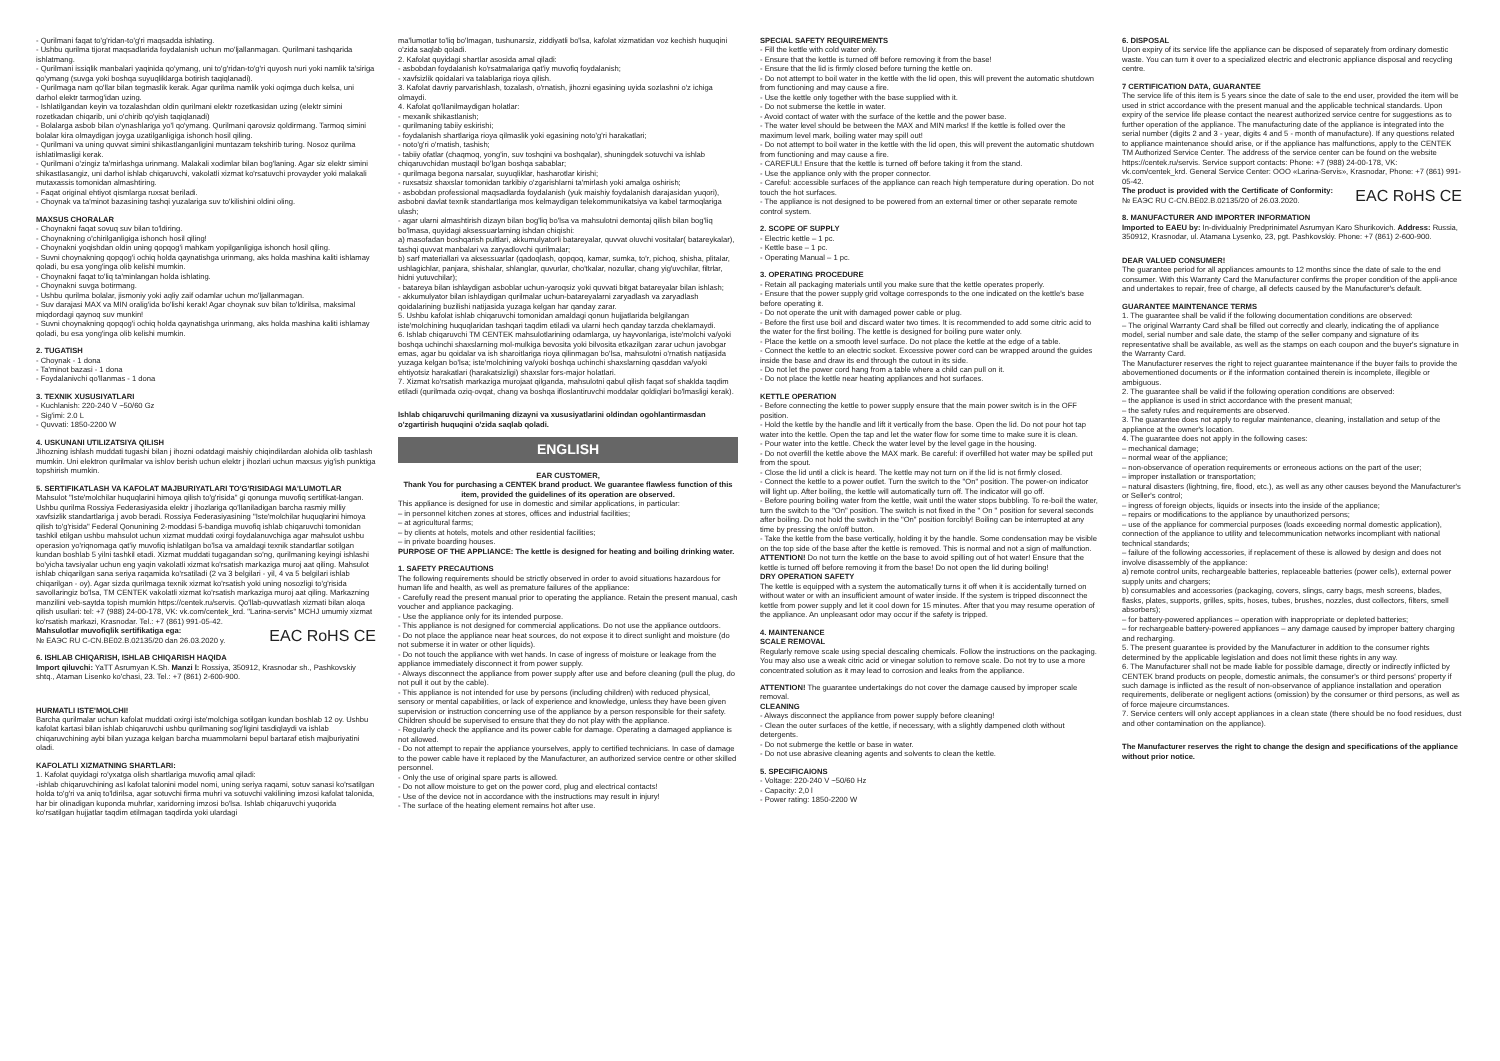- Qurilmani faqat to'g'ridan-to'g'ri maqsadda ishlating.
- Ushbu qurilma tijorat maqsadlarida foydalanish uchun mo'ljallanmagan. Qurilmani tashqarida ishlatmang.
- Qurilmani issiqlik manbalari yaqinida qo'ymang, uni to'g'ridan-to'g'ri quyosh nuri yoki namlik ta'siriga qo'ymang (suvga yoki boshqa suyuqliklarga botirish taqiqlanadi).
- Qurilmaga nam qo'llar bilan tegmaslik kerak. Agar qurilma namlik yoki oqimga duch kelsa, uni darhol elektr tarmog'idan uzing.
- Ishlatilgandan keyin va tozalashdan oldin qurilmani elektr rozetkasidan uzing (elektr simini rozetkadan chiqarib, uni o'chirib qo'yish taqiqlanadi)
- Bolalarga asbob bilan o'ynashlariga yo'l qo'ymang. Qurilmani qarovsiz qoldirmang. Tarmoq simini bolalar kira olmaydigan joyga uzatilganligiga ishonch hosil qiling.
- Qurilmani va uning quvvat simini shikastlanganligini muntazam tekshirib turing. Nosoz qurilma ishlatilmasligi kerak.
- Qurilmani o'zingiz ta'mirlashga urinmang. Malakali xodimlar bilan bog'laning. Agar siz elektr simini shikastlasangiz, uni darhol ishlab chiqaruvchi, vakolatli xizmat ko'rsatuvchi provayder yoki malakali mutaxassis tomonidan almashtiring.
- Faqat original ehtiyot qismlarga ruxsat beriladi.
- Choynak va ta'minot bazasining tashqi yuzalariga suv to'kilishini oldini oling.
MAXSUS CHORALAR
- Choynakni faqat sovuq suv bilan to'ldiring.
- Choynakning o'chirilganligiga ishonch hosil qiling!
- Choynakni yoqishdan oldin uning qopqog'i mahkam yopilganligiga ishonch hosil qiling.
- Suvni choynakning qopqog'i ochiq holda qaynatishga urinmang, aks holda mashina kaliti ishlamay qoladi, bu esa yong'inga olib kelishi mumkin.
- Choynakni faqat to'liq ta'minlangan holda ishlating.
- Choynakni suvga botirmang.
- Ushbu qurilma bolalar, jismoniy yoki aqliy zaif odamlar uchun mo'ljallanmagan.
- Suv darajasi MAX va MIN oralig'ida bo'lishi kerak! Agar choynak suv bilan to'ldirilsa, maksimal miqdordagi qaynoq suv munkin!
- Suvni choynakning qopqog'i ochiq holda qaynatishga urinmang, aks holda mashina kaliti ishlamay qoladi, bu esa yong'inga olib kelishi mumkin.
2. TUGATISH
- Choynak - 1 dona
- Ta'minot bazasi - 1 dona
- Foydalanivchi qo'llanmas - 1 dona
3. TEXNIK XUSUSIYATLARI
- Kuchlanish: 220-240 V ~50/60 Gz
- Sig'imi: 2.0 L
- Quvvati: 1850-2200 W
4. USKUNANI UTILIZATSIYA QILISH
Jihozning ishlash muddati tugashi bilan j ihozni odatdagi maishiy chiqindilardan alohida olib tashlash mumkin. Uni elektron qurilmalar va ishlov berish uchun elektr j ihozlari uchun maxsus yig'ish punktiga topshirish mumkin.
5. SERTIFIKATLASH VA KAFOLAT MAJBURIYATLARI TO'G'RISIDAGI MA'LUMOTLAR
Mahsulot "Iste'molchilar huquqlarini himoya qilish to'g'risida" gi qonunga muvofiq sertifikat-langan. Ushbu qurilma Rossiya Federasiyasida elektr j ihozlariga qo'llaniladigan barcha rasmiy milliy xavfsizlik standartlariga j avob beradi. Rossiya Federasiyasining "Iste'molchilar huquqlarini himoya qilish to'g'risida" Federal Qonunining 2-moddasi 5-bandiga muvofiq ishlab chiqaruvchi tomonidan tashkil etilgan ushbu mahsulot uchun xizmat muddati oxirgi foydalanuvchiga agar mahsulot ushbu operasion yo'riqnomaga qat'iy muvofiq ishlatilgan bo'lsa va amaldagi texnik standartlar sotilgan kundan boshlab 5 yilni tashkil etadi. Xizmat muddati tugagandan so'ng, qurilmaning keyingi ishlashi bo'yicha tavsiyalar uchun eng yaqin vakolatli xizmat ko'rsatish markaziga muroj aat qiling. Mahsulot ishlab chiqarilgan sana seriya raqamida ko'rsatiladi (2 va 3 belgilari - yil, 4 va 5 belgilari ishlab chiqarilgan - oy). Agar sizda qurilmaga texnik xizmat ko'rsatish yoki uning nosozligi to'g'risida savollaringiz bo'lsa, TM CENTEK vakolatli xizmat ko'rsatish markaziga muroj aat qiling. Markazning manzilini veb-saytda topish mumkin https://centek.ru/servis. Qo'llab-quvvatlash xizmati bilan aloqa qilish usullari: tel: +7 (988) 24-00-178, VK: vk.com/centek_krd. "Larina-servis" MCHJ umumiy xizmat ko'rsatish markazi, Krasnodar. Tel.: +7 (861) 991-05-42.
Mahsulotlar muvofiqlik sertifikatiga ega: EAC RoHS CE
№ ЕАЭС RU C-CN.BE02.B.02135/20 dan 26.03.2020 y.
6. ISHLAB CHIQARISH, ISHLAB CHIQARISH HAQIDA
Import qiluvchi: YaTT Asrumyan K.Sh. Manzi l: Rossiya, 350912, Krasnodar sh., Pashkovskiy shtq., Ataman Lisenko ko'chasi, 23. Tel.: +7 (861) 2-600-900.
HURMATLI ISTE'MOLCHI!
Barcha qurilmalar uchun kafolat muddati oxirgi iste'molchiga sotilgan kundan boshlab 12 oy. Ushbu kafolat kartasi bilan ishlab chiqaruvchi ushbu qurilmaning sog'ligini tasdiqlaydi va ishlab chiqaruvchining aybi bilan yuzaga kelgan barcha muammolarni bepul bartaraf etish majburiyatini oladi.
KAFOLATLI XIZMATNING SHARTLARI:
1. Kafolat quyidagi ro'yxatga olish shartlariga muvofiq amal qiladi:
-ishlab chiqaruvchining asl kafolat talonini model nomi, uning seriya raqami, sotuv sanasi ko'rsatilgan holda to'g'ri va aniq to'ldirilsa, agar sotuvchi firma muhri va sotuvchi vakilining imzosi kafolat talonida, har bir olinadigan kuponda muhrlar, xaridorning imzosi bo'lsa. Ishlab chiqaruvchi yuqorida ko'rsatilgan hujjatlar taqdim etilmagan taqdirda yoki ulardagi
ma'lumotlar to'liq bo'lmagan, tushunarsiz, ziddiyatli bo'lsa, kafolat xizmatidan voz kechish huquqini o'zida saqlab qoladi.
2. Kafolat quyidagi shartlar asosida amal qiladi:
- asbobdan foydalanish ko'rsatmalariga qat'iy muvofiq foydalanish;
- xavfsizlik qoidalari va talablariga rioya qilish.
3. Kafolat davriy parvarishlash, tozalash, o'rnatish, jihozni egasining uyida sozlashni o'z ichiga olmaydi.
4. Kafolat qo'llanilmaydigan holatlar:
- mexanik shikastlanish;
- qurilmaning tabiiy eskirishi;
- foydalanish shartlariga rioya qilmaslik yoki egasining noto'g'ri harakatlari;
- noto'g'ri o'rnatish, tashish;
- tabiiy ofatlar (chaqmoq, yong'in, suv toshqini va boshqalar), shuningdek sotuvchi va ishlab chiqaruvchidan mustaqil bo'lgan boshqa sabablar;
- qurilmaga begona narsalar, suyuqliklar, hasharotlar kirishi;
- ruxsatsiz shaxslar tomonidan tarkibiy o'zgarishlarni ta'mirlash yoki amalga oshirish;
- asbobdan professional maqsadlarda foydalanish (yuk maishiy foydalanish darajasidan yuqori), asbobni davlat texnik standartlariga mos kelmaydigan telekommunikatsiya va kabel tarmoqlariga ulash;
- agar ularni almashtirish dizayn bilan bog'liq bo'lsa va mahsulotni demontaj qilish bilan bog'liq bo'lmasa, quyidagi aksessuarlarning ishdan chiqishi:
a) masofadan boshqarish pultlari, akkumulyatorli batareyalar, quvvat oluvchi vositalar( batareykalar), tashqi quvvat manbalari va zaryadlovchi qurilmalar;
b) sarf materiallari va aksessuarlar (qadoqlash, qopqoq, kamar, sumka, to'r, pichoq, shisha, plitalar, ushlagichlar, panjara, shishalar, shlanglar, quvurlar, cho'tkalar, nozullar, chang yig'uvchilar, filtrlar, hidni yutuvchilar);
- batareya bilan ishlaydigan asboblar uchun-yaroqsiz yoki quvvati bitgat batareyalar bilan ishlash;
- akkumulyator bilan ishlaydigan qurilmalar uchun-batareyalarni zaryadlash va zaryadlash qoidalarining buzilishi natijasida yuzaga kelgan har qanday zarar.
5. Ushbu kafolat ishlab chiqaruvchi tomonidan amaldagi qonun hujjatlarida belgilangan iste'molchining huquqlaridan tashqari taqdim etiladi va ularni hech qanday tarzda cheklamaydi.
6. Ishlab chiqaruvchi TM CENTEK mahsulotlarining odamlarga, uy hayvonlariga, iste'molchi va/yoki boshqa uchinchi shaxslarning mol-mulkiga bevosita yoki bilvosita etkazilgan zarar uchun javobgar emas, agar bu qoidalar va ish sharoitlariga rioya qilinmagan bo'lsa, mahsulotni o'rnatish natijasida yuzaga kelgan bo'lsa; iste'molchining va/yoki boshqa uchinchi shaxslarning qasddan va/yoki ehtiyotsiz harakatlari (harakatsizligi) shaxslar fors-major holatlari.
7. Xizmat ko'rsatish markaziga murojaat qilganda, mahsulotni qabul qilish faqat sof shaklda taqdim etiladi (qurilmada oziq-ovqat, chang va boshqa ifloslantiruvchi moddalar qoldiqlari bo'lmasligi kerak).
Ishlab chiqaruvchi qurilmaning dizayni va xususiyatlarini oldindan ogohlantirmasdan o'zgartirish huquqini o'zida saqlab qoladi.
ENGLISH
EAR CUSTOMER,
Thank You for purchasing a CENTEK brand product. We guarantee flawless function of this item, provided the guidelines of its operation are observed.
This appliance is designed for use in domestic and similar applications, in particular:
– in personnel kitchen zones at stores, offices and industrial facilities;
– at agricultural farms;
– by clients at hotels, motels and other residential facilities;
– in private boarding houses.
PURPOSE OF THE APPLIANCE: The kettle is designed for heating and boiling drinking water.
1. SAFETY PRECAUTIONS
The following requirements should be strictly observed in order to avoid situations hazardous for human life and health, as well as premature failures of the appliance:
- Carefully read the present manual prior to operating the appliance. Retain the present manual, cash voucher and appliance packaging.
- Use the appliance only for its intended purpose.
- This appliance is not designed for commercial applications. Do not use the appliance outdoors.
- Do not place the appliance near heat sources, do not expose it to direct sunlight and moisture (do not submerse it in water or other liquids).
- Do not touch the appliance with wet hands. In case of ingress of moisture or leakage from the appliance immediately disconnect it from power supply.
- Always disconnect the appliance from power supply after use and before cleaning (pull the plug, do not pull it out by the cable).
- This appliance is not intended for use by persons (including children) with reduced physical, sensory or mental capabilities, or lack of experience and knowledge, unless they have been given supervision or instruction concerning use of the appliance by a person responsible for their safety. Children should be supervised to ensure that they do not play with the appliance.
- Regularly check the appliance and its power cable for damage. Operating a damaged appliance is not allowed.
- Do not attempt to repair the appliance yourselves, apply to certified technicians. In case of damage to the power cable have it replaced by the Manufacturer, an authorized service centre or other skilled personnel.
- Only the use of original spare parts is allowed.
- Do not allow moisture to get on the power cord, plug and electrical contacts!
- Use of the device not in accordance with the instructions may result in injury!
- The surface of the heating element remains hot after use.
SPECIAL SAFETY REQUIREMENTS
- Fill the kettle with cold water only.
- Ensure that the kettle is turned off before removing it from the base!
- Ensure that the lid is firmly closed before turning the kettle on.
- Do not attempt to boil water in the kettle with the lid open, this will prevent the automatic shutdown from functioning and may cause a fire.
- Use the kettle only together with the base supplied with it.
- Do not submerse the kettle in water.
- Avoid contact of water with the surface of the kettle and the power base.
- The water level should be between the MAX and MIN marks! If the kettle is folled over the maximum level mark, boiling water may spill out!
- Do not attempt to boil water in the kettle with the lid open, this will prevent the automatic shutdown from functioning and may cause a fire.
- CAREFUL! Ensure that the kettle is turned off before taking it from the stand.
- Use the appliance only with the proper connector.
- Careful: accessible surfaces of the appliance can reach high temperature during operation. Do not touch the hot surfaces.
- The appliance is not designed to be powered from an external timer or other separate remote control system.
2. SCOPE OF SUPPLY
- Electric kettle – 1 pc.
- Kettle base – 1 pc.
- Operating Manual – 1 pc.
3. OPERATING PROCEDURE
- Retain all packaging materials until you make sure that the kettle operates properly.
- Ensure that the power supply grid voltage corresponds to the one indicated on the kettle's base before operating it.
- Do not operate the unit with damaged power cable or plug.
- Before the first use boil and discard water two times. It is recommended to add some citric acid to the water for the first boiling. The kettle is designed for boiling pure water only.
- Place the kettle on a smooth level surface. Do not place the kettle at the edge of a table.
- Connect the kettle to an electric socket. Excessive power cord can be wrapped around the guides inside the base and draw its end through the cutout in its side.
- Do not let the power cord hang from a table where a child can pull on it.
- Do not place the kettle near heating appliances and hot surfaces.
KETTLE OPERATION
- Before connecting the kettle to power supply ensure that the main power switch is in the OFF position.
- Hold the kettle by the handle and lift it vertically from the base. Open the lid. Do not pour hot tap water into the kettle. Open the tap and let the water flow for some time to make sure it is clean.
- Pour water into the kettle. Check the water level by the level gage in the housing.
- Do not overfill the kettle above the MAX mark. Be careful: if overfilled hot water may be spilled put from the spout.
- Close the lid until a click is heard. The kettle may not turn on if the lid is not firmly closed.
- Connect the kettle to a power outlet. Turn the switch to the "On" position. The power-on indicator will light up. After boiling, the kettle will automatically turn off. The indicator will go off.
- Before pouring boiling water from the kettle, wait until the water stops bubbling. To re-boil the water, turn the switch to the "On" position. The switch is not fixed in the " On " position for several seconds after boiling. Do not hold the switch in the "On" position forcibly! Boiling can be interrupted at any time by pressing the on/off button.
- Take the kettle from the base vertically, holding it by the handle. Some condensation may be visible on the top side of the base after the kettle is removed. This is normal and not a sign of malfunction.
ATTENTION! Do not turn the kettle on the base to avoid spilling out of hot water! Ensure that the kettle is turned off before removing it from the base! Do not open the lid during boiling!
DRY OPERATION SAFETY
The kettle is equipped with a system the automatically turns it off when it is accidentally turned on without water or with an insufficient amount of water inside. If the system is tripped disconnect the kettle from power supply and let it cool down for 15 minutes. After that you may resume operation of the appliance. An unpleasant odor may occur if the safety is tripped.
4. MAINTENANCE
SCALE REMOVAL
Regularly remove scale using special descaling chemicals. Follow the instructions on the packaging. You may also use a weak citric acid or vinegar solution to remove scale. Do not try to use a more concentrated solution as it may lead to corrosion and leaks from the appliance.
ATTENTION! The guarantee undertakings do not cover the damage caused by improper scale removal.
CLEANING
- Always disconnect the appliance from power supply before cleaning!
- Clean the outer surfaces of the kettle, if necessary, with a slightly dampened cloth without detergents.
- Do not submerge the kettle or base in water.
- Do not use abrasive cleaning agents and solvents to clean the kettle.
5. SPECIFICAIONS
- Voltage: 220-240 V ~50/60 Hz
- Capacity: 2,0 l
- Power rating: 1850-2200 W
6. DISPOSAL
Upon expiry of its service life the appliance can be disposed of separately from ordinary domestic waste. You can turn it over to a specialized electric and electronic appliance disposal and recycling centre.
7 CERTIFICATION DATA, GUARANTEE
The service life of this item is 5 years since the date of sale to the end user, provided the item will be used in strict accordance with the present manual and the applicable technical standards. Upon expiry of the service life please contact the nearest authorized service centre for suggestions as to further operation of the appliance. The manufacturing date of the appliance is integrated into the serial number (digits 2 and 3 - year, digits 4 and 5 - month of manufacture). If any questions related to appliance maintenance should arise, or if the appliance has malfunctions, apply to the CENTEK TM Authorized Service Center. The address of the service center can be found on the website https://centek.ru/servis. Service support contacts: Phone: +7 (988) 24-00-178, VK: vk.com/centek_krd. General Service Center: OOO «Larina-Servis», Krasnodar, Phone: +7 (861) 991-05-42.
The product is provided with the Certificate of Conformity: EAC RoHS CE
№ ЕАЭС RU C-CN.BE02.B.02135/20 of 26.03.2020.
8. MANUFACTURER AND IMPORTER INFORMATION
Imported to EAEU by: In-dividualniy Predprinimatel Asrumyan Karo Shurikovich. Address: Russia, 350912, Krasnodar, ul. Atamana Lysenko, 23, pgt. Pashkovskiy. Phone: +7 (861) 2-600-900.
DEAR VALUED CONSUMER!
The guarantee period for all appliances amounts to 12 months since the date of sale to the end consumer. With this Warranty Card the Manufacturer confirms the proper condition of the appli-ance and undertakes to repair, free of charge, all defects caused by the Manufacturer's default.
GUARANTEE MAINTENANCE TERMS
1. The guarantee shall be valid if the following documentation conditions are observed:
– The original Warranty Card shall be filled out correctly and clearly, indicating the of appliance model, serial number and sale date, the stamp of the seller company and signature of its representative shall be available, as well as the stamps on each coupon and the buyer's signature in the Warranty Card.
The Manufacturer reserves the right to reject guarantee maintenance if the buyer fails to provide the abovementioned documents or if the information contained therein is incomplete, illegible or ambiguous.
2. The guarantee shall be valid if the following operation conditions are observed:
– the appliance is used in strict accordance with the present manual;
– the safety rules and requirements are observed.
3. The guarantee does not apply to regular maintenance, cleaning, installation and setup of the appliance at the owner's location.
4. The guarantee does not apply in the following cases:
– mechanical damage;
– normal wear of the appliance;
– non-observance of operation requirements or erroneous actions on the part of the user;
– improper installation or transportation;
– natural disasters (lightning, fire, flood, etc.), as well as any other causes beyond the Manufacturer's or Seller's control;
– ingress of foreign objects, liquids or insects into the inside of the appliance;
– repairs or modifications to the appliance by unauthorized persons;
– use of the appliance for commercial purposes (loads exceeding normal domestic application), connection of the appliance to utility and telecommunication networks incompliant with national technical standards;
– failure of the following accessories, if replacement of these is allowed by design and does not involve disassembly of the appliance:
a) remote control units, rechargeable batteries, replaceable batteries (power cells), external power supply units and chargers;
b) consumables and accessories (packaging, covers, slings, carry bags, mesh screens, blades, flasks, plates, supports, grilles, spits, hoses, tubes, brushes, nozzles, dust collectors, filters, smell absorbers);
– for battery-powered appliances – operation with inappropriate or depleted batteries;
– for rechargeable battery-powered appliances – any damage caused by improper battery charging and recharging.
5. The present guarantee is provided by the Manufacturer in addition to the consumer rights determined by the applicable legislation and does not limit these rights in any way.
6. The Manufacturer shall not be made liable for possible damage, directly or indirectly inflicted by CENTEK brand products on people, domestic animals, the consumer's or third persons' property if such damage is inflicted as the result of non-observance of appliance installation and operation requirements, deliberate or negligent actions (omission) by the consumer or third persons, as well as of force majeure circumstances.
7. Service centers will only accept appliances in a clean state (there should be no food residues, dust and other contamination on the appliance).
The Manufacturer reserves the right to change the design and specifications of the appliance without prior notice.